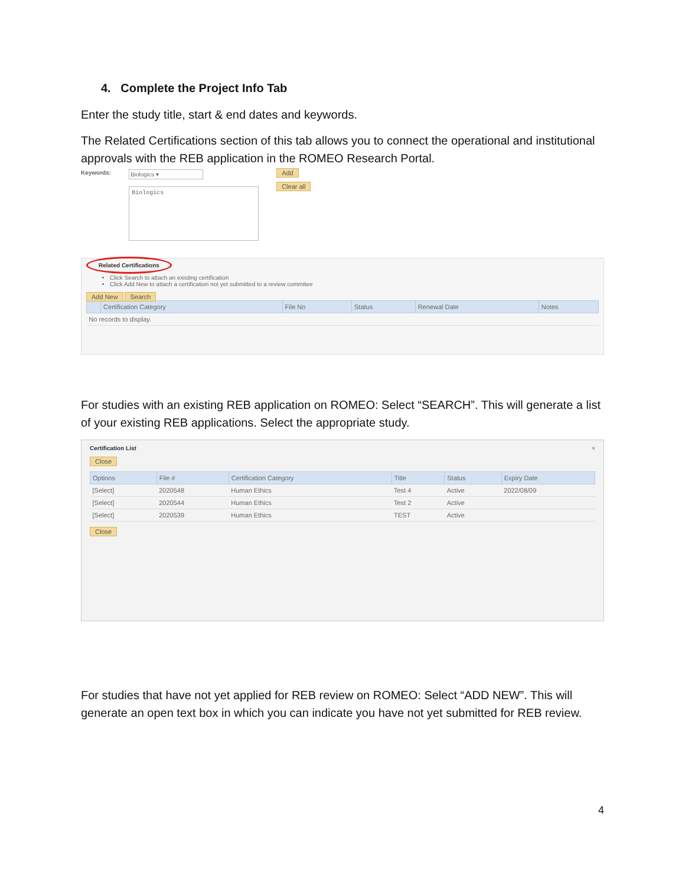4. Complete the Project Info Tab
Enter the study title, start & end dates and keywords.
The Related Certifications section of this tab allows you to connect the operational and institutional approvals with the REB application in the ROMEO Research Portal.
Keywords: Biologics ▾
Biologics
Add
Clear all
Related Certifications
Click Search to attach an existing certification
Click Add New to attach a certification not yet submitted to a review commitee
Add New Search
| | Certification Category | File No | Status | Renewal Date | Notes |
| --- | --- | --- | --- | --- | --- |
| No records to display. | | | | | |
For studies with an existing REB application on ROMEO: Select “SEARCH”. This will generate a list of your existing REB applications. Select the appropriate study.
Certification List ×
Close
| Options | File # | Certification Category | Title | Status | Expiry Date |
| --- | --- | --- | --- | --- | --- |
| [Select] | 2020548 | Human Ethics | Test 4 | Active | 2022/08/09 |
| [Select] | 2020544 | Human Ethics | Test 2 | Active | |
| [Select] | 2020539 | Human Ethics | TEST | Active | |
Close
For studies that have not yet applied for REB review on ROMEO: Select “ADD NEW”. This will generate an open text box in which you can indicate you have not yet submitted for REB review.
4